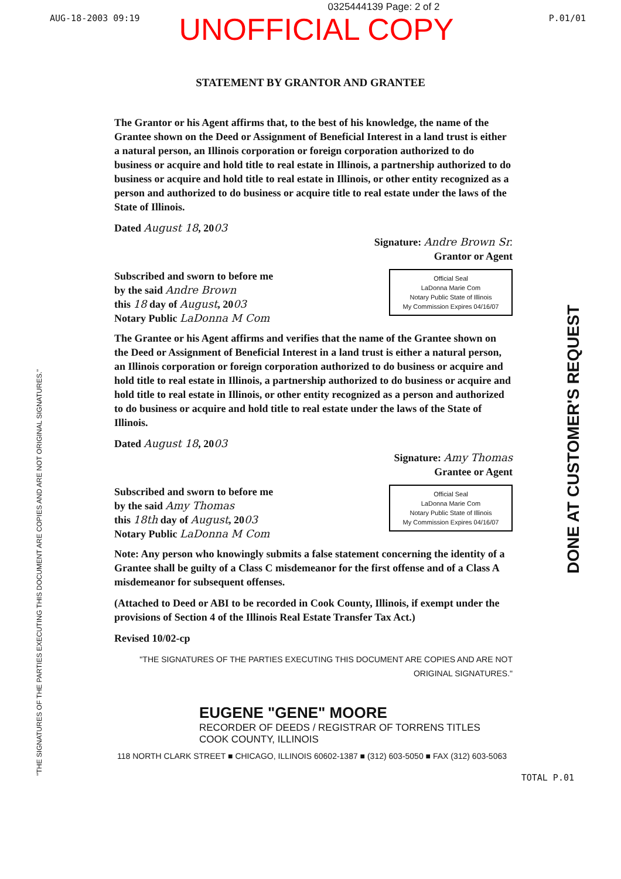0325444139 Page: 2 of 2
AUG-18-2003 09:19 P.01/01
UNOFFICIAL COPY
STATEMENT BY GRANTOR AND GRANTEE
The Grantor or his Agent affirms that, to the best of his knowledge, the name of the Grantee shown on the Deed or Assignment of Beneficial Interest in a land trust is either a natural person, an Illinois corporation or foreign corporation authorized to do business or acquire and hold title to real estate in Illinois, a partnership authorized to do business or acquire and hold title to real estate in Illinois, or other entity recognized as a person and authorized to do business or acquire title to real estate under the laws of the State of Illinois.
Dated August 18, 2003
Signature: Andre Brown Sr.
Grantor or Agent
Subscribed and sworn to before me
by the said Andre Brown
this 18 day of August, 2003
Notary Public LaDonna M Com
Official Seal
LaDonna Marie Com
Notary Public State of Illinois
My Commission Expires 04/16/07
The Grantee or his Agent affirms and verifies that the name of the Grantee shown on the Deed or Assignment of Beneficial Interest in a land trust is either a natural person, an Illinois corporation or foreign corporation authorized to do business or acquire and hold title to real estate in Illinois, a partnership authorized to do business or acquire and hold title to real estate in Illinois, or other entity recognized as a person and authorized to do business or acquire and hold title to real estate under the laws of the State of Illinois.
Dated August 18, 2003
Signature: Amy Thomas
Grantee or Agent
Subscribed and sworn to before me
by the said Amy Thomas
this 18th day of August, 2003
Notary Public LaDonna M Com
Official Seal
LaDonna Marie Com
Notary Public State of Illinois
My Commission Expires 04/16/07
Note: Any person who knowingly submits a false statement concerning the identity of a Grantee shall be guilty of a Class C misdemeanor for the first offense and of a Class A misdemeanor for subsequent offenses.
(Attached to Deed or ABI to be recorded in Cook County, Illinois, if exempt under the provisions of Section 4 of the Illinois Real Estate Transfer Tax Act.)
Revised 10/02-cp
"THE SIGNATURES OF THE PARTIES EXECUTING THIS DOCUMENT ARE COPIES AND ARE NOT ORIGINAL SIGNATURES."
EUGENE "GENE" MOORE
RECORDER OF DEEDS / REGISTRAR OF TORRENS TITLES
COOK COUNTY, ILLINOIS
118 NORTH CLARK STREET ■ CHICAGO, ILLINOIS 60602-1387 ■ (312) 603-5050 ■ FAX (312) 603-5063
TOTAL P.01
"THE SIGNATURES OF THE PARTIES EXECUTING THIS DOCUMENT ARE COPIES AND ARE NOT ORIGINAL SIGNATURES."
DONE AT CUSTOMER'S REQUEST